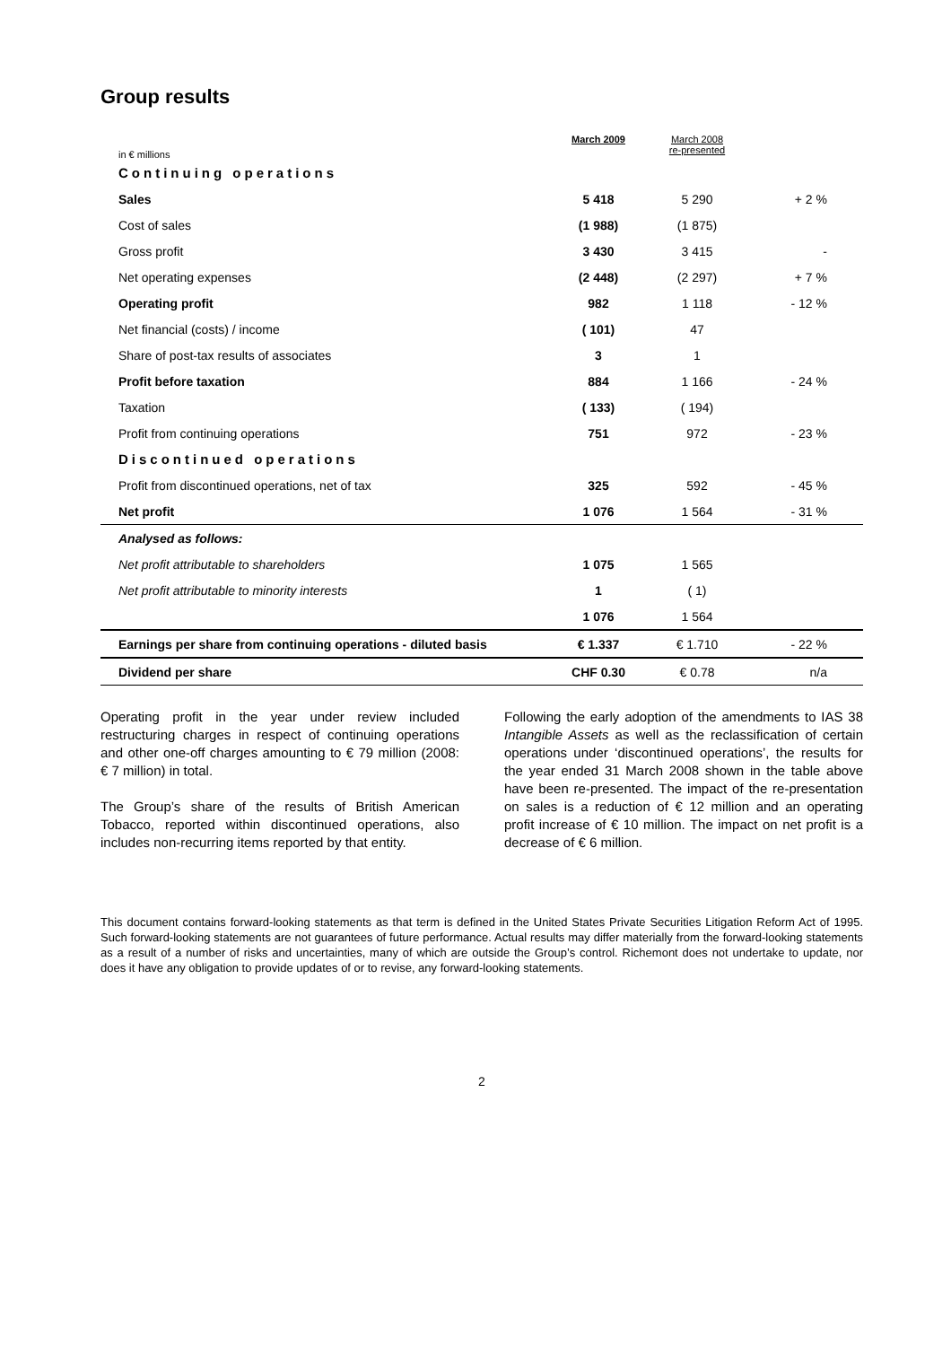Group results
| in € millions | March 2009 | March 2008 re-presented | |
| Continuing operations | | | |
| Sales | 5 418 | 5 290 | + 2 % |
| Cost of sales | (1 988) | (1 875) | |
| Gross profit | 3 430 | 3 415 | - |
| Net operating expenses | (2 448) | (2 297) | + 7 % |
| Operating profit | 982 | 1 118 | - 12 % |
| Net financial (costs) / income | ( 101) | 47 | |
| Share of post-tax results of associates | 3 | 1 | |
| Profit before taxation | 884 | 1 166 | - 24 % |
| Taxation | ( 133) | ( 194) | |
| Profit from continuing operations | 751 | 972 | - 23 % |
| Discontinued operations | | | |
| Profit from discontinued operations, net of tax | 325 | 592 | - 45 % |
| Net profit | 1 076 | 1 564 | - 31 % |
| Analysed as follows: | | | |
| Net profit attributable to shareholders | 1 075 | 1 565 | |
| Net profit attributable to minority interests | 1 | ( 1) | |
| | 1 076 | 1 564 | |
| Earnings per share from continuing operations - diluted basis | € 1.337 | € 1.710 | - 22 % |
| Dividend per share | CHF 0.30 | € 0.78 | n/a |
Operating profit in the year under review included restructuring charges in respect of continuing operations and other one-off charges amounting to € 79 million (2008: € 7 million) in total.
The Group’s share of the results of British American Tobacco, reported within discontinued operations, also includes non-recurring items reported by that entity.
Following the early adoption of the amendments to IAS 38 Intangible Assets as well as the reclassification of certain operations under ‘discontinued operations’, the results for the year ended 31 March 2008 shown in the table above have been re-presented. The impact of the re-presentation on sales is a reduction of € 12 million and an operating profit increase of € 10 million. The impact on net profit is a decrease of € 6 million.
This document contains forward-looking statements as that term is defined in the United States Private Securities Litigation Reform Act of 1995. Such forward-looking statements are not guarantees of future performance. Actual results may differ materially from the forward-looking statements as a result of a number of risks and uncertainties, many of which are outside the Group’s control. Richemont does not undertake to update, nor does it have any obligation to provide updates of or to revise, any forward-looking statements.
2